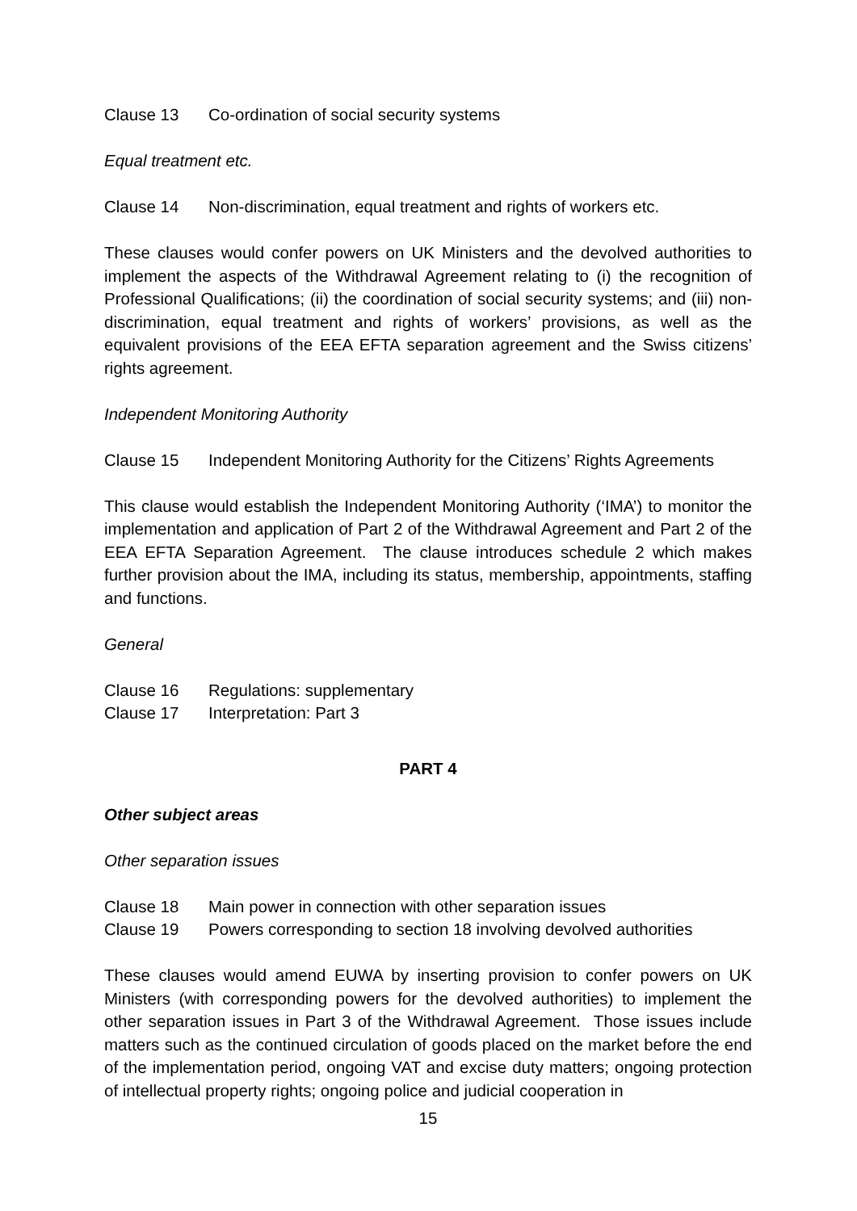Clause 13 Co-ordination of social security systems
Equal treatment etc.
Clause 14 Non-discrimination, equal treatment and rights of workers etc.
These clauses would confer powers on UK Ministers and the devolved authorities to implement the aspects of the Withdrawal Agreement relating to (i) the recognition of Professional Qualifications; (ii) the coordination of social security systems; and (iii) non-discrimination, equal treatment and rights of workers’ provisions, as well as the equivalent provisions of the EEA EFTA separation agreement and the Swiss citizens’ rights agreement.
Independent Monitoring Authority
Clause 15 Independent Monitoring Authority for the Citizens’ Rights Agreements
This clause would establish the Independent Monitoring Authority (‘IMA’) to monitor the implementation and application of Part 2 of the Withdrawal Agreement and Part 2 of the EEA EFTA Separation Agreement. The clause introduces schedule 2 which makes further provision about the IMA, including its status, membership, appointments, staffing and functions.
General
Clause 16 Regulations: supplementary
Clause 17 Interpretation: Part 3
PART 4
Other subject areas
Other separation issues
Clause 18 Main power in connection with other separation issues
Clause 19 Powers corresponding to section 18 involving devolved authorities
These clauses would amend EUWA by inserting provision to confer powers on UK Ministers (with corresponding powers for the devolved authorities) to implement the other separation issues in Part 3 of the Withdrawal Agreement. Those issues include matters such as the continued circulation of goods placed on the market before the end of the implementation period, ongoing VAT and excise duty matters; ongoing protection of intellectual property rights; ongoing police and judicial cooperation in
15